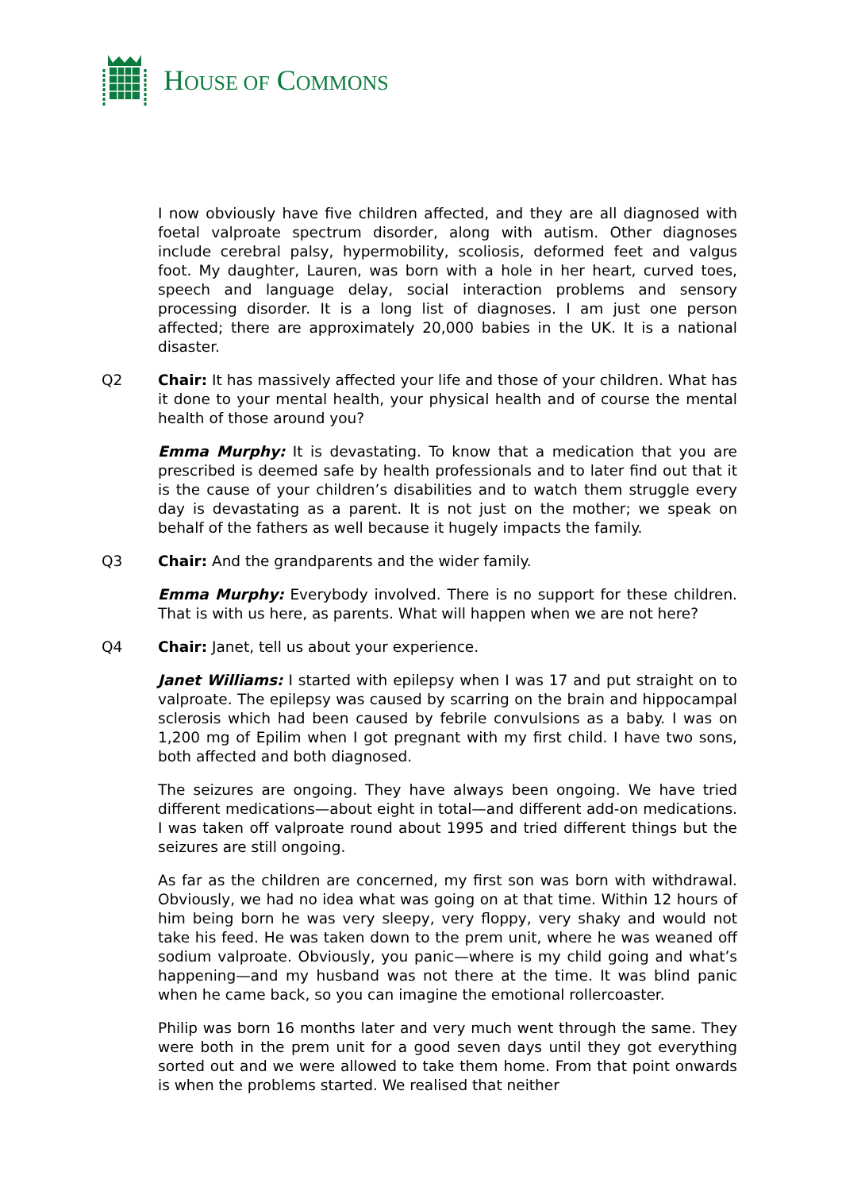HOUSE OF COMMONS
I now obviously have five children affected, and they are all diagnosed with foetal valproate spectrum disorder, along with autism. Other diagnoses include cerebral palsy, hypermobility, scoliosis, deformed feet and valgus foot. My daughter, Lauren, was born with a hole in her heart, curved toes, speech and language delay, social interaction problems and sensory processing disorder. It is a long list of diagnoses. I am just one person affected; there are approximately 20,000 babies in the UK. It is a national disaster.
Q2 Chair: It has massively affected your life and those of your children. What has it done to your mental health, your physical health and of course the mental health of those around you?
Emma Murphy: It is devastating. To know that a medication that you are prescribed is deemed safe by health professionals and to later find out that it is the cause of your children’s disabilities and to watch them struggle every day is devastating as a parent. It is not just on the mother; we speak on behalf of the fathers as well because it hugely impacts the family.
Q3 Chair: And the grandparents and the wider family.
Emma Murphy: Everybody involved. There is no support for these children. That is with us here, as parents. What will happen when we are not here?
Q4 Chair: Janet, tell us about your experience.
Janet Williams: I started with epilepsy when I was 17 and put straight on to valproate. The epilepsy was caused by scarring on the brain and hippocampal sclerosis which had been caused by febrile convulsions as a baby. I was on 1,200 mg of Epilim when I got pregnant with my first child. I have two sons, both affected and both diagnosed.
The seizures are ongoing. They have always been ongoing. We have tried different medications—about eight in total—and different add-on medications. I was taken off valproate round about 1995 and tried different things but the seizures are still ongoing.
As far as the children are concerned, my first son was born with withdrawal. Obviously, we had no idea what was going on at that time. Within 12 hours of him being born he was very sleepy, very floppy, very shaky and would not take his feed. He was taken down to the prem unit, where he was weaned off sodium valproate. Obviously, you panic—where is my child going and what’s happening—and my husband was not there at the time. It was blind panic when he came back, so you can imagine the emotional rollercoaster.
Philip was born 16 months later and very much went through the same. They were both in the prem unit for a good seven days until they got everything sorted out and we were allowed to take them home. From that point onwards is when the problems started. We realised that neither